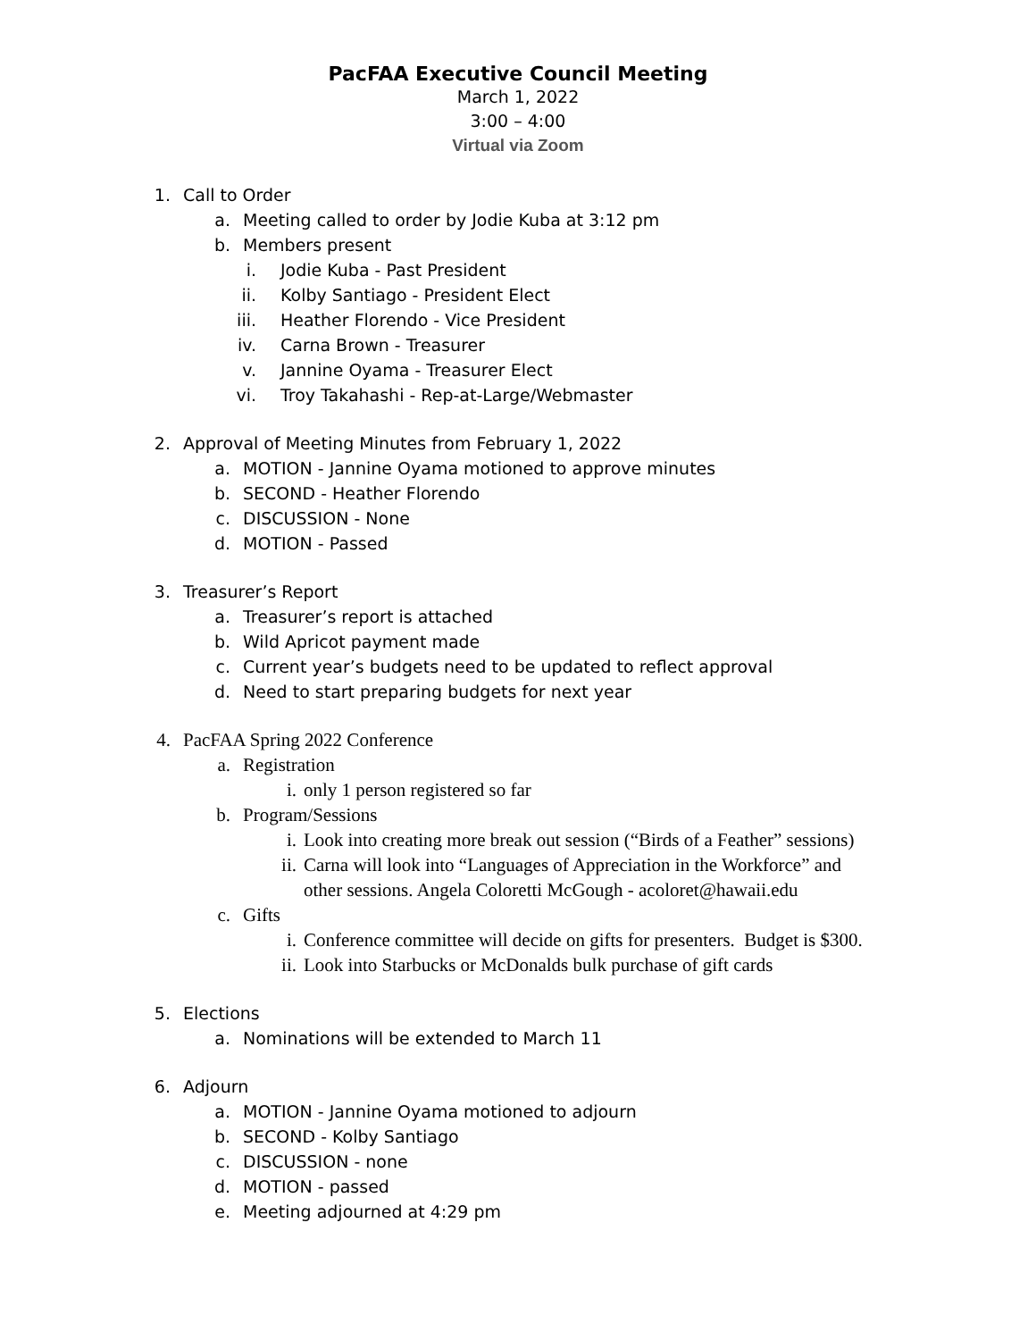PacFAA Executive Council Meeting
March 1, 2022
3:00 – 4:00
Virtual via Zoom
1. Call to Order
a. Meeting called to order by Jodie Kuba at 3:12 pm
b. Members present
i. Jodie Kuba - Past President
ii. Kolby Santiago - President Elect
iii. Heather Florendo - Vice President
iv. Carna Brown - Treasurer
v. Jannine Oyama - Treasurer Elect
vi. Troy Takahashi - Rep-at-Large/Webmaster
2. Approval of Meeting Minutes from February 1, 2022
a. MOTION - Jannine Oyama motioned to approve minutes
b. SECOND - Heather Florendo
c. DISCUSSION - None
d. MOTION - Passed
3. Treasurer’s Report
a. Treasurer’s report is attached
b. Wild Apricot payment made
c. Current year’s budgets need to be updated to reflect approval
d. Need to start preparing budgets for next year
4. PacFAA Spring 2022 Conference
a. Registration
i. only 1 person registered so far
b. Program/Sessions
i. Look into creating more break out session (“Birds of a Feather” sessions)
ii. Carna will look into “Languages of Appreciation in the Workforce” and
other sessions. Angela Coloretti McGough - acoloret@hawaii.edu
c. Gifts
i. Conference committee will decide on gifts for presenters. Budget is $300.
ii. Look into Starbucks or McDonalds bulk purchase of gift cards
5. Elections
a. Nominations will be extended to March 11
6. Adjourn
a. MOTION - Jannine Oyama motioned to adjourn
b. SECOND - Kolby Santiago
c. DISCUSSION - none
d. MOTION - passed
e. Meeting adjourned at 4:29 pm